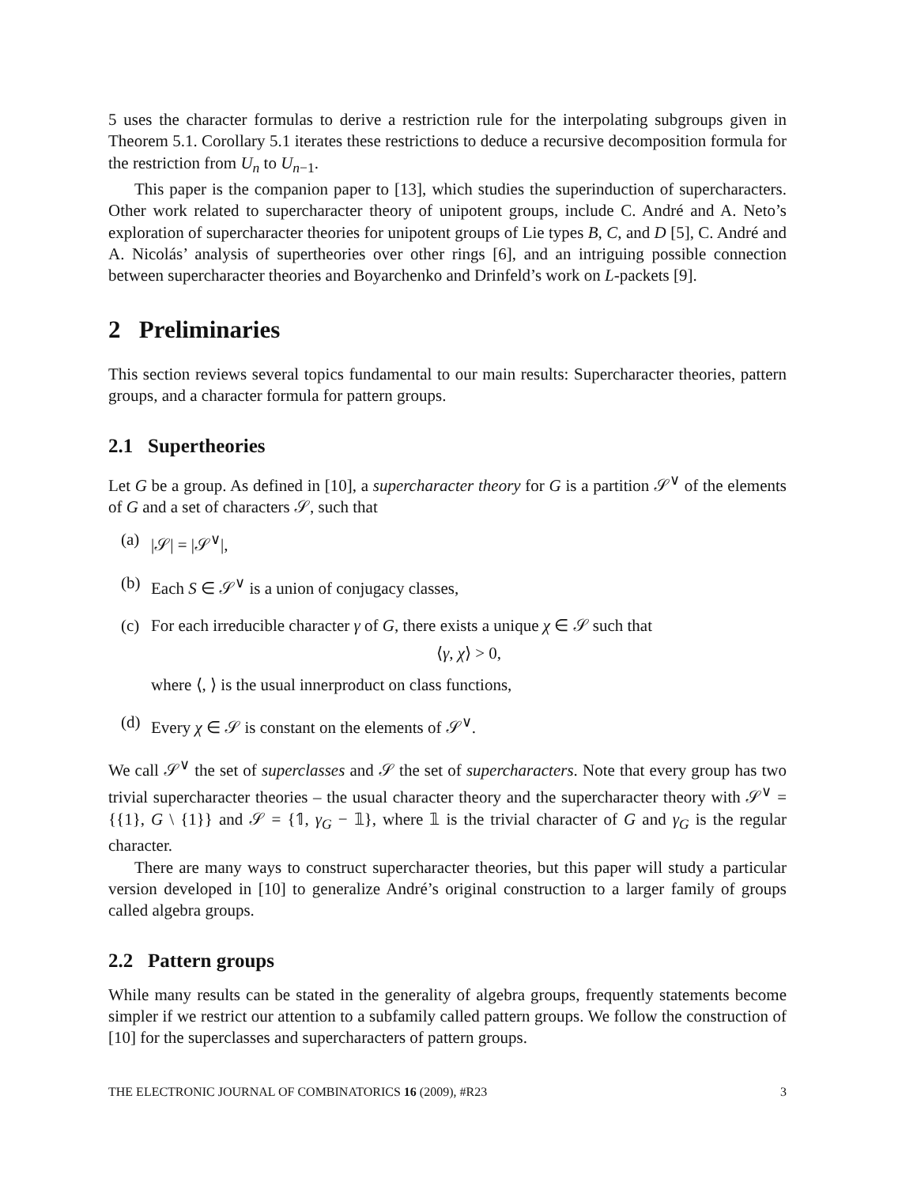5 uses the character formulas to derive a restriction rule for the interpolating subgroups given in Theorem 5.1. Corollary 5.1 iterates these restrictions to deduce a recursive decomposition formula for the restriction from U<sub>n</sub> to U<sub>n−1</sub>.
This paper is the companion paper to [13], which studies the superinduction of supercharacters. Other work related to supercharacter theory of unipotent groups, include C. André and A. Neto’s exploration of supercharacter theories for unipotent groups of Lie types B, C, and D [5], C. André and A. Nicolás’ analysis of supertheories over other rings [6], and an intriguing possible connection between supercharacter theories and Boyarchenko and Drinfeld’s work on L-packets [9].
2 Preliminaries
This section reviews several topics fundamental to our main results: Supercharacter theories, pattern groups, and a character formula for pattern groups.
2.1 Supertheories
Let G be a group. As defined in [10], a supercharacter theory for G is a partition 𝒮<sup>∨</sup> of the elements of G and a set of characters 𝒮, such that
(a) |𝒮| = |𝒮<sup>∨</sup>|,
(b) Each S ∈ 𝒮<sup>∨</sup> is a union of conjugacy classes,
(c) For each irreducible character γ of G, there exists a unique χ ∈ 𝒮 such that
⟨γ, χ⟩ > 0,
where ⟨, ⟩ is the usual innerproduct on class functions,
(d) Every χ ∈ 𝒮 is constant on the elements of 𝒮<sup>∨</sup>.
We call 𝒮<sup>∨</sup> the set of superclasses and 𝒮 the set of supercharacters. Note that every group has two trivial supercharacter theories – the usual character theory and the supercharacter theory with 𝒮<sup>∨</sup> = {{1}, G \ {1}} and 𝒮 = {𝟙, γ<sub>G</sub> − 𝟙}, where 𝟙 is the trivial character of G and γ<sub>G</sub> is the regular character.
There are many ways to construct supercharacter theories, but this paper will study a particular version developed in [10] to generalize André’s original construction to a larger family of groups called algebra groups.
2.2 Pattern groups
While many results can be stated in the generality of algebra groups, frequently statements become simpler if we restrict our attention to a subfamily called pattern groups. We follow the construction of [10] for the superclasses and supercharacters of pattern groups.
THE ELECTRONIC JOURNAL OF COMBINATORICS 16 (2009), #R23 3